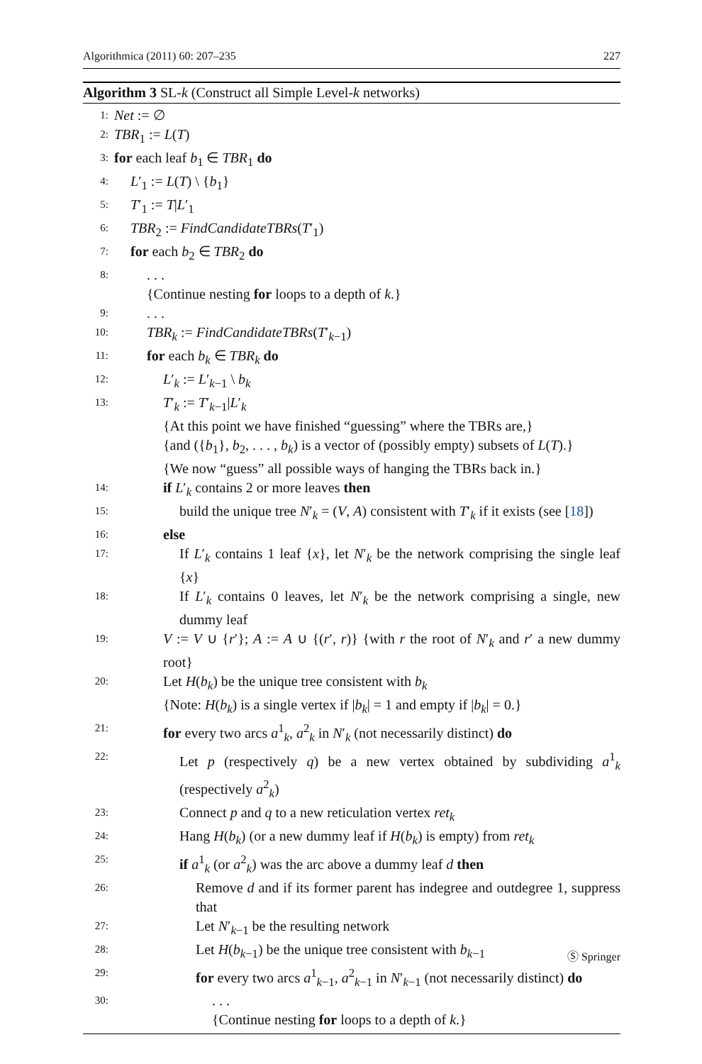Algorithmica (2011) 60: 207–235 227
Algorithm 3 SL-k (Construct all Simple Level-k networks)
1: Net := ∅
2: TBR<sub>1</sub> := L(T)
3: for each leaf b<sub>1</sub> ∈ TBR<sub>1</sub> do
4: L′<sub>1</sub> := L(T) \ {b<sub>1</sub>}
5: T′<sub>1</sub> := T|L′<sub>1</sub>
6: TBR<sub>2</sub> := FindCandidateTBRs(T′<sub>1</sub>)
7: for each b<sub>2</sub> ∈ TBR<sub>2</sub> do
8:. . .
{Continue nesting for loops to a depth of k.}
9:. . .
10: TBR<sub>k</sub> := FindCandidateTBRs(T′<sub>k−1</sub>)
11: for each b<sub>k</sub> ∈ TBR<sub>k</sub> do
12: L′<sub>k</sub> := L′<sub>k−1</sub> \ b<sub>k</sub>
13: T′<sub>k</sub> := T′<sub>k−1</sub>|L′<sub>k</sub>
{At this point we have finished “guessing” where the TBRs are,}
{and ({b<sub>1</sub>}, b<sub>2</sub>, . . . , b<sub>k</sub>) is a vector of (possibly empty) subsets of L(T).}
{We now “guess” all possible ways of hanging the TBRs back in.}
14: if L′<sub>k</sub> contains 2 or more leaves then
15: build the unique tree N′<sub>k</sub> = (V, A) consistent with T′<sub>k</sub> if it exists (see [18])
16: else
17: If L′<sub>k</sub> contains 1 leaf {x}, let N′<sub>k</sub> be the network comprising the single leaf {x}
18: If L′<sub>k</sub> contains 0 leaves, let N′<sub>k</sub> be the network comprising a single, new dummy leaf
19: V := V ∪ {r′}; A := A ∪ {(r′, r)} {with r the root of N′<sub>k</sub> and r′ a new dummy root}
20: Let H(b<sub>k</sub>) be the unique tree consistent with b<sub>k</sub>
{Note: H(b<sub>k</sub>) is a single vertex if |b<sub>k</sub>| = 1 and empty if |b<sub>k</sub>| = 0.}
21: for every two arcs a<sup>1</sup><sub>k</sub>, a<sup>2</sup><sub>k</sub> in N′<sub>k</sub> (not necessarily distinct) do
22: Let p (respectively q) be a new vertex obtained by subdividing a<sup>1</sup><sub>k</sub> (respectively a<sup>2</sup><sub>k</sub>)
23: Connect p and q to a new reticulation vertex ret<sub>k</sub>
24: Hang H(b<sub>k</sub>) (or a new dummy leaf if H(b<sub>k</sub>) is empty) from ret<sub>k</sub>
25: if a<sup>1</sup><sub>k</sub> (or a<sup>2</sup><sub>k</sub>) was the arc above a dummy leaf d then
26: Remove d and if its former parent has indegree and outdegree 1, suppress that
27: Let N′<sub>k−1</sub> be the resulting network
28: Let H(b<sub>k−1</sub>) be the unique tree consistent with b<sub>k−1</sub>
29: for every two arcs a<sup>1</sup><sub>k−1</sub>, a<sup>2</sup><sub>k−1</sub> in N′<sub>k−1</sub> (not necessarily distinct) do
30:. . .
{Continue nesting for loops to a depth of k.}
Ⓢ Springer